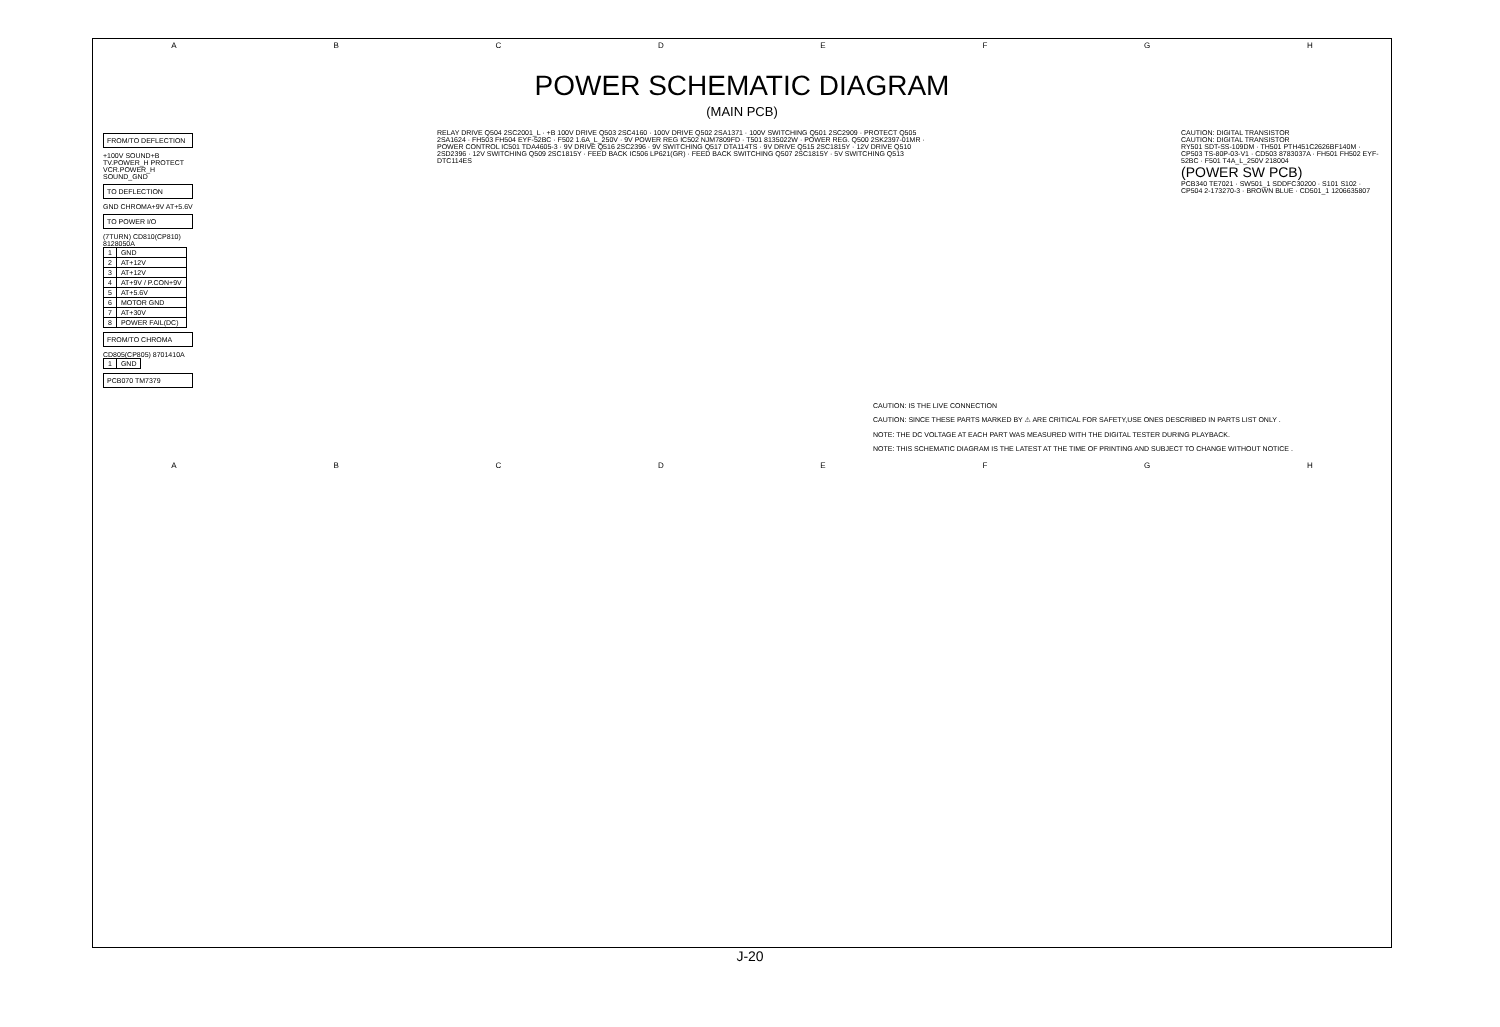A B C D E F G H
POWER SCHEMATIC DIAGRAM
(MAIN PCB)
FROM/TO DEFLECTION
+100V SOUND+B TV.POWER_H PROTECT VCR.POWER_H SOUND_GND
TO DEFLECTION
GND CHROMA+9V AT+5.6V
TO POWER I/O
(7TURN) CD810(CP810) 8128050A
| 1 | GND |
| 2 | AT+12V |
| 3 | AT+12V |
| 4 | AT+9V / P.CON+9V |
| 5 | AT+5.6V |
| 6 | MOTOR GND |
| 7 | AT+30V |
| 8 | POWER FAIL(DC) |
FROM/TO CHROMA
CD805(CP805) 8701410A
| 1 | GND |
PCB070 TM7379
RELAY DRIVE Q504 2SC2001_L · +B 100V DRIVE Q503 2SC4160 · 100V DRIVE Q502 2SA1371 · 100V SWITCHING Q501 2SC2909 · PROTECT Q505 2SA1624 · FH503 FH504 EYF-52BC · F502 1.6A_L_250V · 9V POWER REG IC502 NJM7809FD · T501 8135022W · POWER REG. Q500 2SK2397-01MR · POWER CONTROL IC501 TDA4605-3 · 9V DRIVE Q516 2SC2396 · 9V SWITCHING Q517 DTA114TS · 9V DRIVE Q515 2SC1815Y · 12V DRIVE Q510 2SD2396 · 12V SWITCHING Q509 2SC1815Y · FEED BACK IC506 LP621(GR) · FEED BACK SWITCHING Q507 2SC1815Y · 5V SWITCHING Q513 DTC114ES
CAUTION: DIGITAL TRANSISTOR
CAUTION: DIGITAL TRANSISTOR
RY501 SDT-SS-109DM · TH501 PTH451C2626BF140M · CP503 TS-80P-03-V1 · CD503 8783037A · FH501 FH502 EYF-52BC · F501 T4A_L_250V 218004
(POWER SW PCB)
PCB340 TE7021 · SW501_1 SDDFC30200 · S101 S102 · CP504 2-173270-3 · BROWN BLUE · CD501_1 1206635807
CAUTION: IS THE LIVE CONNECTION
CAUTION: SINCE THESE PARTS MARKED BY ⚠ ARE CRITICAL FOR SAFETY,USE ONES DESCRIBED IN PARTS LIST ONLY .
NOTE: THE DC VOLTAGE AT EACH PART WAS MEASURED WITH THE DIGITAL TESTER DURING PLAYBACK.
NOTE: THIS SCHEMATIC DIAGRAM IS THE LATEST AT THE TIME OF PRINTING AND SUBJECT TO CHANGE WITHOUT NOTICE .
A B C D E F G H
J-20